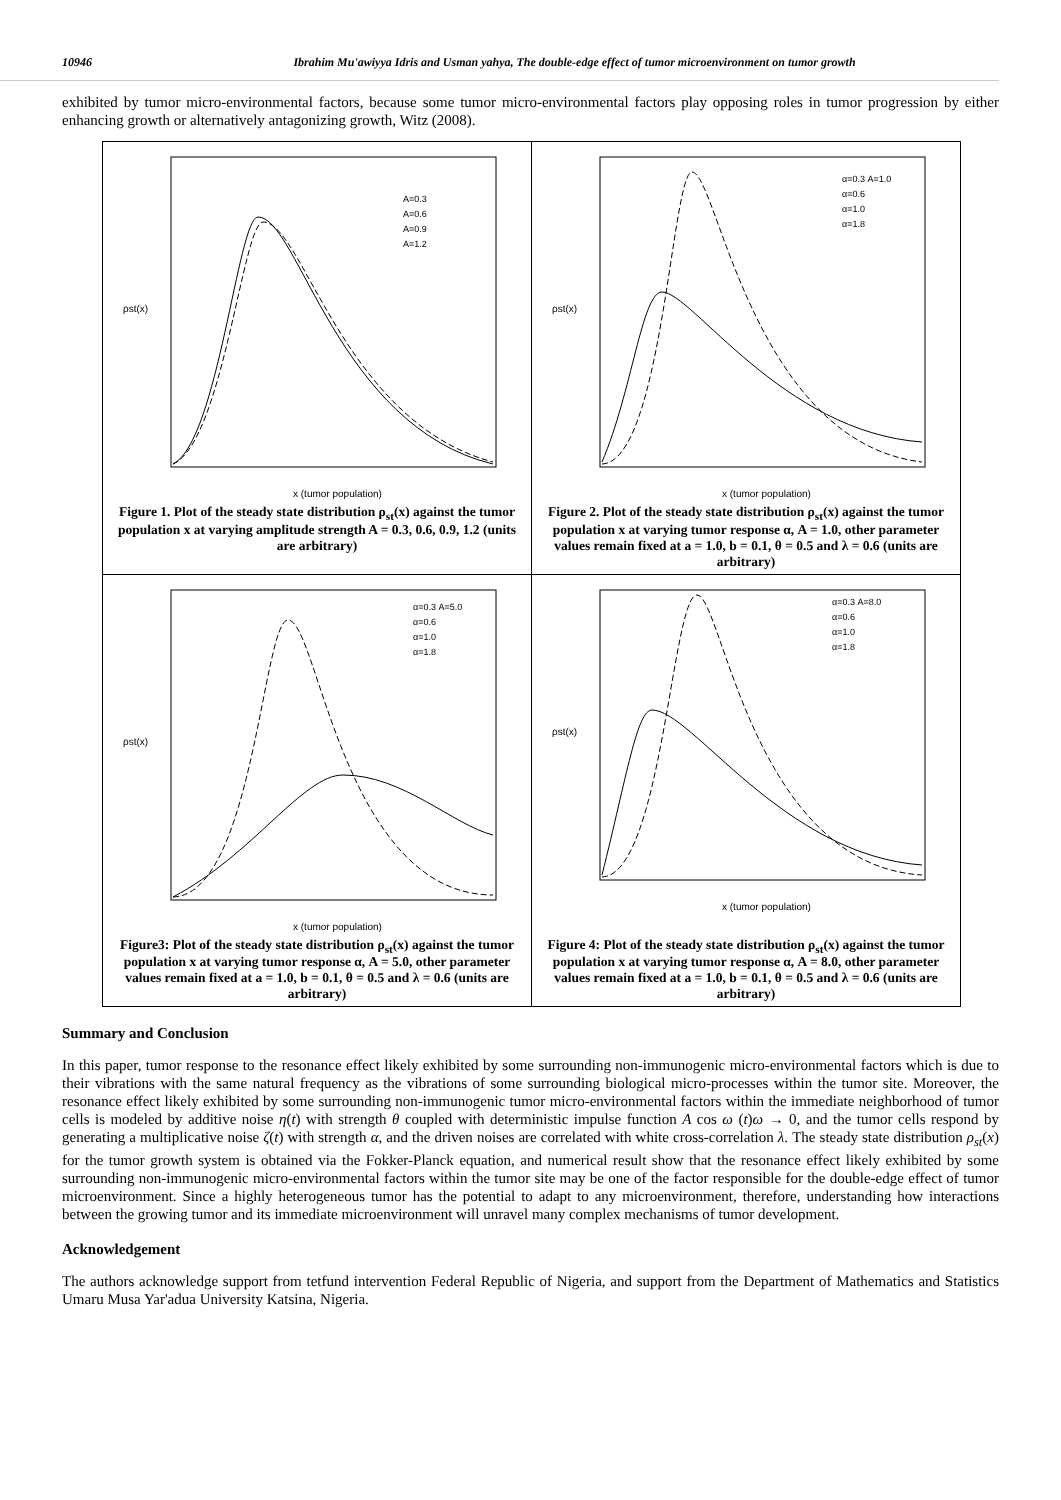10946 Ibrahim Mu'awiyya Idris and Usman yahya, The double-edge effect of tumor microenvironment on tumor growth
exhibited by tumor micro-environmental factors, because some tumor micro-environmental factors play opposing roles in tumor progression by either enhancing growth or alternatively antagonizing growth, Witz (2008).
| ρst(x) A=0.3 A=0.6 A=0.9 A=1.2 x (tumor population) Figure 1. Plot of the steady state distribution ρ<sub>st</sub>(x) against the tumor population x at varying amplitude strength A = 0.3, 0.6, 0.9, 1.2 (units are arbitrary) | ρst(x) α=0.3 A=1.0 α=0.6 α=1.0 α=1.8 x (tumor population) Figure 2. Plot of the steady state distribution ρ<sub>st</sub>(x) against the tumor population x at varying tumor response α, A = 1.0, other parameter values remain fixed at a = 1.0, b = 0.1, θ = 0.5 and λ = 0.6 (units are arbitrary) |
| ρst(x) α=0.3 A=5.0 α=0.6 α=1.0 α=1.8 x (tumor population) Figure3: Plot of the steady state distribution ρ<sub>st</sub>(x) against the tumor population x at varying tumor response α, A = 5.0, other parameter values remain fixed at a = 1.0, b = 0.1, θ = 0.5 and λ = 0.6 (units are arbitrary) | ρst(x) α=0.3 A=8.0 α=0.6 α=1.0 α=1.8 x (tumor population) Figure 4: Plot of the steady state distribution ρ<sub>st</sub>(x) against the tumor population x at varying tumor response α, A = 8.0, other parameter values remain fixed at a = 1.0, b = 0.1, θ = 0.5 and λ = 0.6 (units are arbitrary) |
Summary and Conclusion
In this paper, tumor response to the resonance effect likely exhibited by some surrounding non-immunogenic micro-environmental factors which is due to their vibrations with the same natural frequency as the vibrations of some surrounding biological micro-processes within the tumor site. Moreover, the resonance effect likely exhibited by some surrounding non-immunogenic tumor micro-environmental factors within the immediate neighborhood of tumor cells is modeled by additive noise η(t) with strength θ coupled with deterministic impulse function A cos ω (t)ω → 0, and the tumor cells respond by generating a multiplicative noise ζ(t) with strength α, and the driven noises are correlated with white cross-correlation λ. The steady state distribution ρ<sub>st</sub>(x) for the tumor growth system is obtained via the Fokker-Planck equation, and numerical result show that the resonance effect likely exhibited by some surrounding non-immunogenic micro-environmental factors within the tumor site may be one of the factor responsible for the double-edge effect of tumor microenvironment. Since a highly heterogeneous tumor has the potential to adapt to any microenvironment, therefore, understanding how interactions between the growing tumor and its immediate microenvironment will unravel many complex mechanisms of tumor development.
Acknowledgement
The authors acknowledge support from tetfund intervention Federal Republic of Nigeria, and support from the Department of Mathematics and Statistics Umaru Musa Yar'adua University Katsina, Nigeria.